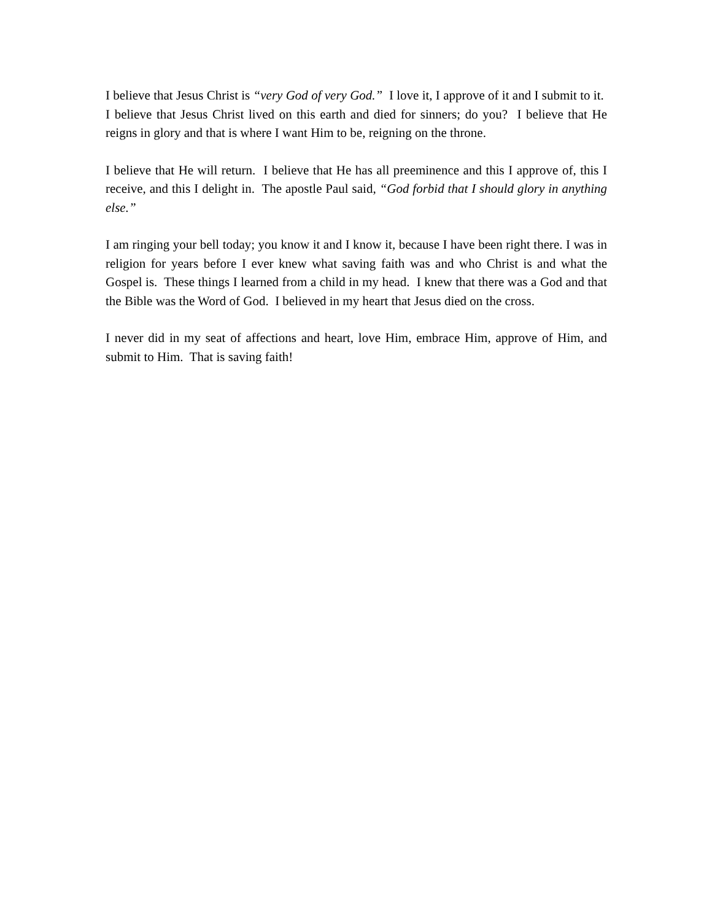I believe that Jesus Christ is “very God of very God.” I love it, I approve of it and I submit to it. I believe that Jesus Christ lived on this earth and died for sinners; do you? I believe that He reigns in glory and that is where I want Him to be, reigning on the throne.
I believe that He will return. I believe that He has all preeminence and this I approve of, this I receive, and this I delight in. The apostle Paul said, “God forbid that I should glory in anything else.”
I am ringing your bell today; you know it and I know it, because I have been right there. I was in religion for years before I ever knew what saving faith was and who Christ is and what the Gospel is. These things I learned from a child in my head. I knew that there was a God and that the Bible was the Word of God. I believed in my heart that Jesus died on the cross.
I never did in my seat of affections and heart, love Him, embrace Him, approve of Him, and submit to Him. That is saving faith!